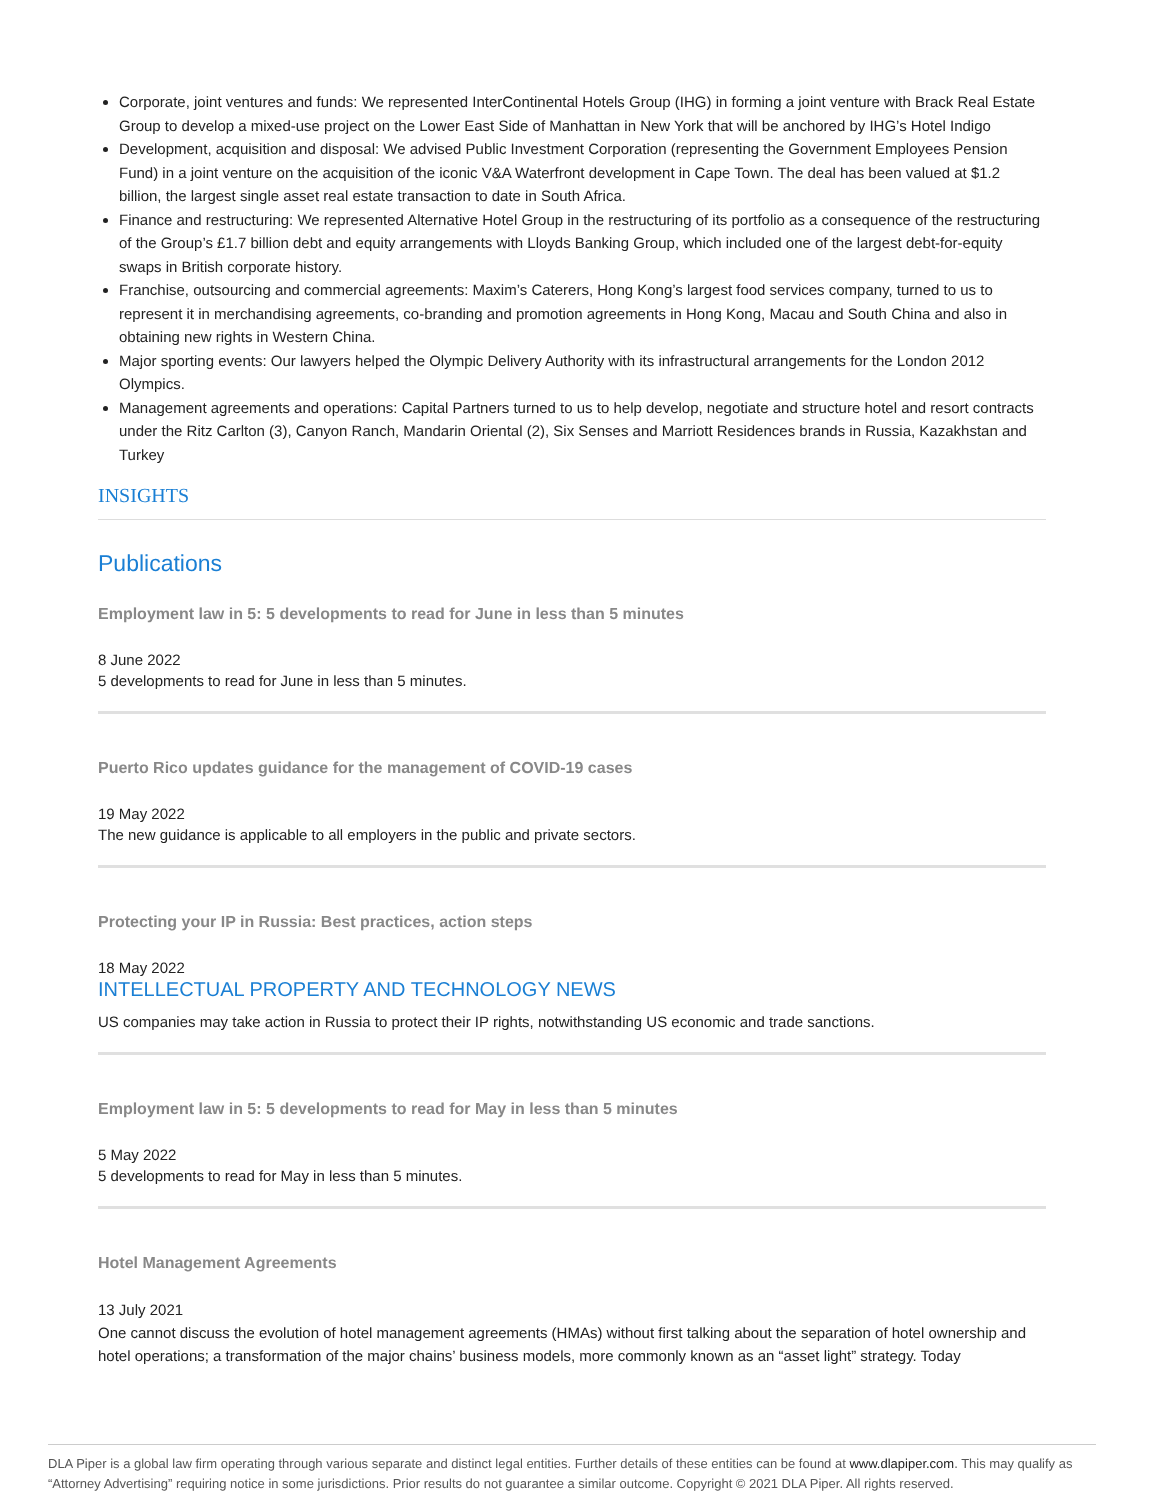Corporate, joint ventures and funds: We represented InterContinental Hotels Group (IHG) in forming a joint venture with Brack Real Estate Group to develop a mixed-use project on the Lower East Side of Manhattan in New York that will be anchored by IHG’s Hotel Indigo
Development, acquisition and disposal: We advised Public Investment Corporation (representing the Government Employees Pension Fund) in a joint venture on the acquisition of the iconic V&A Waterfront development in Cape Town. The deal has been valued at $1.2 billion, the largest single asset real estate transaction to date in South Africa.
Finance and restructuring: We represented Alternative Hotel Group in the restructuring of its portfolio as a consequence of the restructuring of the Group’s £1.7 billion debt and equity arrangements with Lloyds Banking Group, which included one of the largest debt-for-equity swaps in British corporate history.
Franchise, outsourcing and commercial agreements: Maxim’s Caterers, Hong Kong’s largest food services company, turned to us to represent it in merchandising agreements, co-branding and promotion agreements in Hong Kong, Macau and South China and also in obtaining new rights in Western China.
Major sporting events: Our lawyers helped the Olympic Delivery Authority with its infrastructural arrangements for the London 2012 Olympics.
Management agreements and operations: Capital Partners turned to us to help develop, negotiate and structure hotel and resort contracts under the Ritz Carlton (3), Canyon Ranch, Mandarin Oriental (2), Six Senses and Marriott Residences brands in Russia, Kazakhstan and Turkey
INSIGHTS
Publications
Employment law in 5: 5 developments to read for June in less than 5 minutes
8 June 2022
5 developments to read for June in less than 5 minutes.
Puerto Rico updates guidance for the management of COVID-19 cases
19 May 2022
The new guidance is applicable to all employers in the public and private sectors.
Protecting your IP in Russia: Best practices, action steps
18 May 2022
INTELLECTUAL PROPERTY AND TECHNOLOGY NEWS
US companies may take action in Russia to protect their IP rights, notwithstanding US economic and trade sanctions.
Employment law in 5: 5 developments to read for May in less than 5 minutes
5 May 2022
5 developments to read for May in less than 5 minutes.
Hotel Management Agreements
13 July 2021
One cannot discuss the evolution of hotel management agreements (HMAs) without first talking about the separation of hotel ownership and hotel operations; a transformation of the major chains’ business models, more commonly known as an “asset light” strategy. Today
DLA Piper is a global law firm operating through various separate and distinct legal entities. Further details of these entities can be found at www.dlapiper.com. This may qualify as “Attorney Advertising” requiring notice in some jurisdictions. Prior results do not guarantee a similar outcome. Copyright © 2021 DLA Piper. All rights reserved.